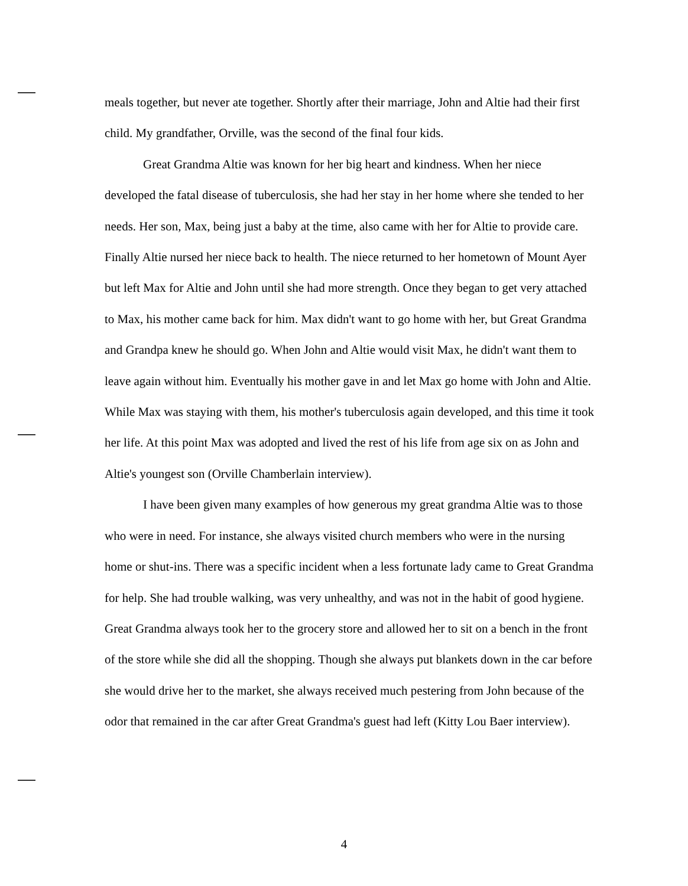meals together, but never ate together. Shortly after their marriage, John and Altie had their first child. My grandfather, Orville, was the second of the final four kids.
Great Grandma Altie was known for her big heart and kindness. When her niece developed the fatal disease of tuberculosis, she had her stay in her home where she tended to her needs. Her son, Max, being just a baby at the time, also came with her for Altie to provide care. Finally Altie nursed her niece back to health. The niece returned to her hometown of Mount Ayer but left Max for Altie and John until she had more strength. Once they began to get very attached to Max, his mother came back for him. Max didn't want to go home with her, but Great Grandma and Grandpa knew he should go. When John and Altie would visit Max, he didn't want them to leave again without him. Eventually his mother gave in and let Max go home with John and Altie. While Max was staying with them, his mother's tuberculosis again developed, and this time it took her life. At this point Max was adopted and lived the rest of his life from age six on as John and Altie's youngest son (Orville Chamberlain interview).
I have been given many examples of how generous my great grandma Altie was to those who were in need. For instance, she always visited church members who were in the nursing home or shut-ins. There was a specific incident when a less fortunate lady came to Great Grandma for help. She had trouble walking, was very unhealthy, and was not in the habit of good hygiene. Great Grandma always took her to the grocery store and allowed her to sit on a bench in the front of the store while she did all the shopping. Though she always put blankets down in the car before she would drive her to the market, she always received much pestering from John because of the odor that remained in the car after Great Grandma's guest had left (Kitty Lou Baer interview).
4